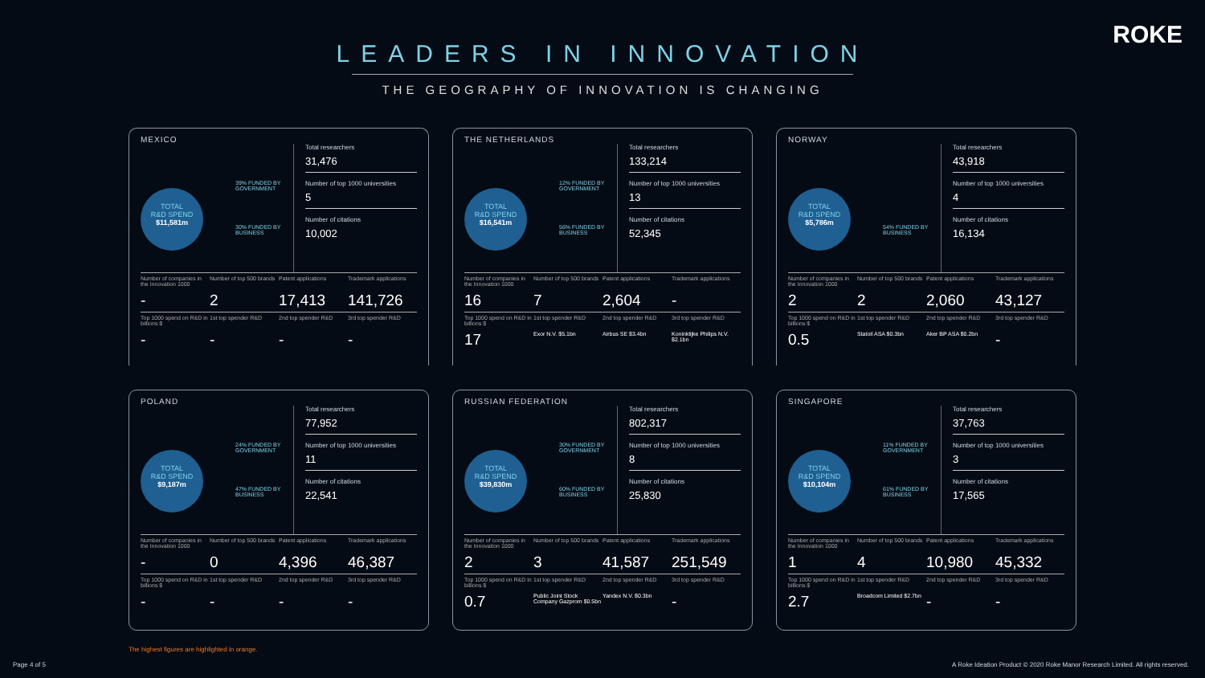ROKE
LEADERS IN INNOVATION
THE GEOGRAPHY OF INNOVATION IS CHANGING
MEXICO
TOTAL
R&D SPEND
$11,581m
39% FUNDED BY GOVERNMENT
30% FUNDED BY BUSINESS
Total researchers
31,476
Number of top 1000 universities
5
Number of citations
10,002
| Number of companies in the Innovation 1000 | Number of top 500 brands | Patent applications | Trademark applications |
| - | 2 | 17,413 | 141,726 |
| Top 1000 spend on R&D in billions $ | 1st top spender R&D | 2nd top spender R&D | 3rd top spender R&D |
| - | - | - | - |
THE NETHERLANDS
TOTAL
R&D SPEND
$16,541m
12% FUNDED BY GOVERNMENT
56% FUNDED BY BUSINESS
Total researchers
133,214
Number of top 1000 universities
13
Number of citations
52,345
| Number of companies in the Innovation 1000 | Number of top 500 brands | Patent applications | Trademark applications |
| 16 | 7 | 2,604 | - |
| Top 1000 spend on R&D in billions $ | 1st top spender R&D | 2nd top spender R&D | 3rd top spender R&D |
| 17 | Exor N.V. $5.1bn | Airbus SE $3.4bn | Koninklijke Philips N.V. $2.1bn |
NORWAY
TOTAL
R&D SPEND
$5,786m
54% FUNDED BY BUSINESS
Total researchers
43,918
Number of top 1000 universities
4
Number of citations
16,134
| Number of companies in the Innovation 1000 | Number of top 500 brands | Patent applications | Trademark applications |
| 2 | 2 | 2,060 | 43,127 |
| Top 1000 spend on R&D in billions $ | 1st top spender R&D | 2nd top spender R&D | 3rd top spender R&D |
| 0.5 | Statoil ASA $0.3bn | Aker BP ASA $0.2bn | - |
POLAND
TOTAL
R&D SPEND
$9,187m
24% FUNDED BY GOVERNMENT
47% FUNDED BY BUSINESS
Total researchers
77,952
Number of top 1000 universities
11
Number of citations
22,541
| Number of companies in the Innovation 1000 | Number of top 500 brands | Patent applications | Trademark applications |
| - | 0 | 4,396 | 46,387 |
| Top 1000 spend on R&D in billions $ | 1st top spender R&D | 2nd top spender R&D | 3rd top spender R&D |
| - | - | - | - |
RUSSIAN FEDERATION
TOTAL
R&D SPEND
$39,830m
30% FUNDED BY GOVERNMENT
60% FUNDED BY BUSINESS
Total researchers
802,317
Number of top 1000 universities
8
Number of citations
25,830
| Number of companies in the Innovation 1000 | Number of top 500 brands | Patent applications | Trademark applications |
| 2 | 3 | 41,587 | 251,549 |
| Top 1000 spend on R&D in billions $ | 1st top spender R&D | 2nd top spender R&D | 3rd top spender R&D |
| 0.7 | Public Joint Stock Company Gazprom $0.5bn | Yandex N.V. $0.3bn | - |
SINGAPORE
TOTAL
R&D SPEND
$10,104m
11% FUNDED BY GOVERNMENT
61% FUNDED BY BUSINESS
Total researchers
37,763
Number of top 1000 universities
3
Number of citations
17,565
| Number of companies in the Innovation 1000 | Number of top 500 brands | Patent applications | Trademark applications |
| 1 | 4 | 10,980 | 45,332 |
| Top 1000 spend on R&D in billions $ | 1st top spender R&D | 2nd top spender R&D | 3rd top spender R&D |
| 2.7 | Broadcom Limited $2.7bn | - | - |
The highest figures are highlighted in orange.
Page 4 of 5
A Roke Ideation Product © 2020 Roke Manor Research Limited. All rights reserved.